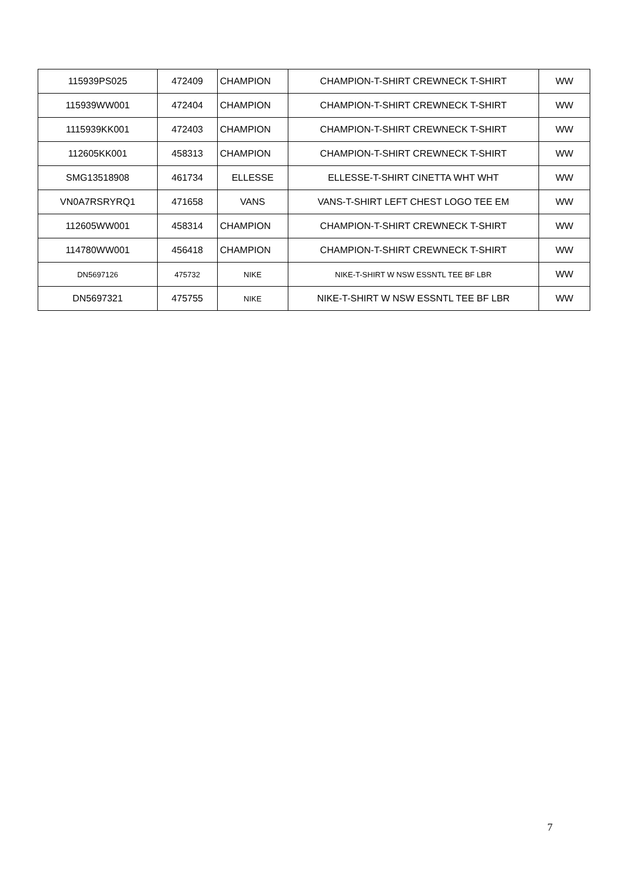| 115939PS025 | 472409 | CHAMPION | CHAMPION-T-SHIRT CREWNECK T-SHIRT | WW |
| 115939WW001 | 472404 | CHAMPION | CHAMPION-T-SHIRT CREWNECK T-SHIRT | WW |
| 1115939KK001 | 472403 | CHAMPION | CHAMPION-T-SHIRT CREWNECK T-SHIRT | WW |
| 112605KK001 | 458313 | CHAMPION | CHAMPION-T-SHIRT CREWNECK T-SHIRT | WW |
| SMG13518908 | 461734 | ELLESSE | ELLESSE-T-SHIRT CINETTA WHT WHT | WW |
| VN0A7RSRYRQ1 | 471658 | VANS | VANS-T-SHIRT LEFT CHEST LOGO TEE EM | WW |
| 112605WW001 | 458314 | CHAMPION | CHAMPION-T-SHIRT CREWNECK T-SHIRT | WW |
| 114780WW001 | 456418 | CHAMPION | CHAMPION-T-SHIRT CREWNECK T-SHIRT | WW |
| DN5697126 | 475732 | NIKE | NIKE-T-SHIRT W NSW ESSNTL TEE BF LBR | WW |
| DN5697321 | 475755 | NIKE | NIKE-T-SHIRT W NSW ESSNTL TEE BF LBR | WW |
7